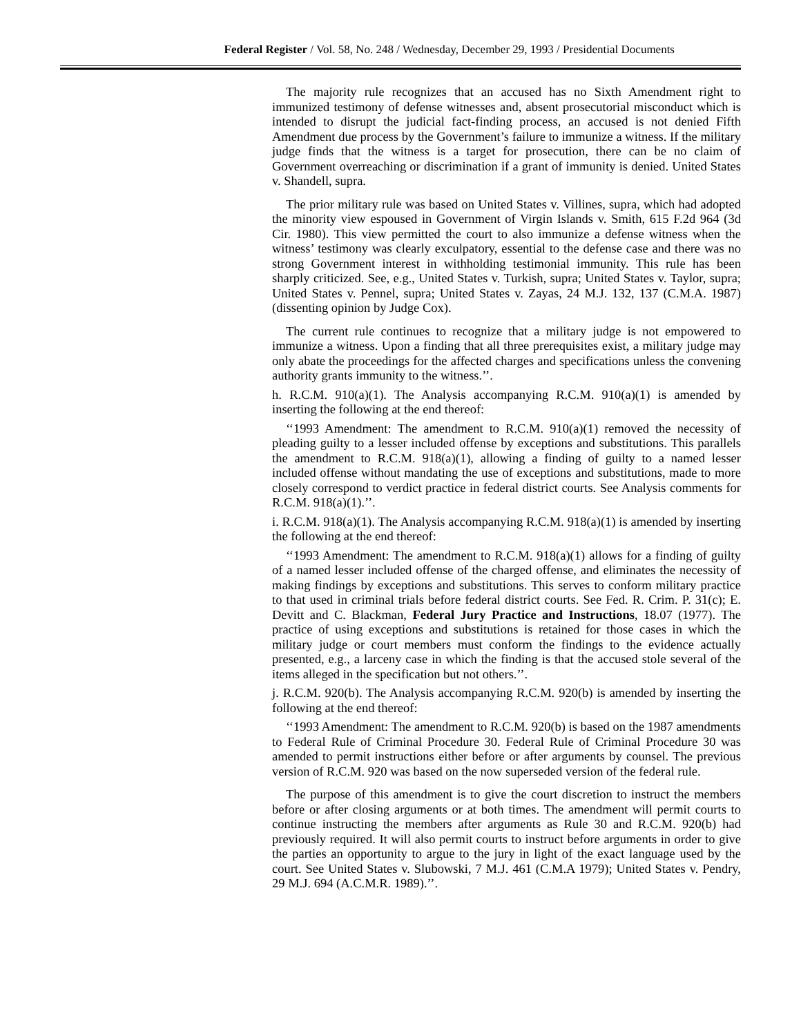Federal Register / Vol. 58, No. 248 / Wednesday, December 29, 1993 / Presidential Documents
The majority rule recognizes that an accused has no Sixth Amendment right to immunized testimony of defense witnesses and, absent prosecutorial misconduct which is intended to disrupt the judicial fact-finding process, an accused is not denied Fifth Amendment due process by the Government’s failure to immunize a witness. If the military judge finds that the witness is a target for prosecution, there can be no claim of Government overreaching or discrimination if a grant of immunity is denied. United States v. Shandell, supra.
The prior military rule was based on United States v. Villines, supra, which had adopted the minority view espoused in Government of Virgin Islands v. Smith, 615 F.2d 964 (3d Cir. 1980). This view permitted the court to also immunize a defense witness when the witness’ testimony was clearly exculpatory, essential to the defense case and there was no strong Government interest in withholding testimonial immunity. This rule has been sharply criticized. See, e.g., United States v. Turkish, supra; United States v. Taylor, supra; United States v. Pennel, supra; United States v. Zayas, 24 M.J. 132, 137 (C.M.A. 1987)(dissenting opinion by Judge Cox).
The current rule continues to recognize that a military judge is not empowered to immunize a witness. Upon a finding that all three prerequisites exist, a military judge may only abate the proceedings for the affected charges and specifications unless the convening authority grants immunity to the witness.’’.
h. R.C.M. 910(a)(1). The Analysis accompanying R.C.M. 910(a)(1) is amended by inserting the following at the end thereof:
‘‘1993 Amendment: The amendment to R.C.M. 910(a)(1) removed the necessity of pleading guilty to a lesser included offense by exceptions and substitutions. This parallels the amendment to R.C.M. 918(a)(1), allowing a finding of guilty to a named lesser included offense without mandating the use of exceptions and substitutions, made to more closely correspond to verdict practice in federal district courts. See Analysis comments for R.C.M. 918(a)(1).’’.
i. R.C.M. 918(a)(1). The Analysis accompanying R.C.M. 918(a)(1) is amended by inserting the following at the end thereof:
‘‘1993 Amendment: The amendment to R.C.M. 918(a)(1) allows for a finding of guilty of a named lesser included offense of the charged offense, and eliminates the necessity of making findings by exceptions and substitutions. This serves to conform military practice to that used in criminal trials before federal district courts. See Fed. R. Crim. P. 31(c); E. Devitt and C. Blackman, Federal Jury Practice and Instructions, 18.07 (1977). The practice of using exceptions and substitutions is retained for those cases in which the military judge or court members must conform the findings to the evidence actually presented, e.g., a larceny case in which the finding is that the accused stole several of the items alleged in the specification but not others.’’.
j. R.C.M. 920(b). The Analysis accompanying R.C.M. 920(b) is amended by inserting the following at the end thereof:
‘‘1993 Amendment: The amendment to R.C.M. 920(b) is based on the 1987 amendments to Federal Rule of Criminal Procedure 30. Federal Rule of Criminal Procedure 30 was amended to permit instructions either before or after arguments by counsel. The previous version of R.C.M. 920 was based on the now superseded version of the federal rule.
The purpose of this amendment is to give the court discretion to instruct the members before or after closing arguments or at both times. The amendment will permit courts to continue instructing the members after arguments as Rule 30 and R.C.M. 920(b) had previously required. It will also permit courts to instruct before arguments in order to give the parties an opportunity to argue to the jury in light of the exact language used by the court. See United States v. Slubowski, 7 M.J. 461 (C.M.A 1979); United States v. Pendry, 29 M.J. 694 (A.C.M.R. 1989).’’.